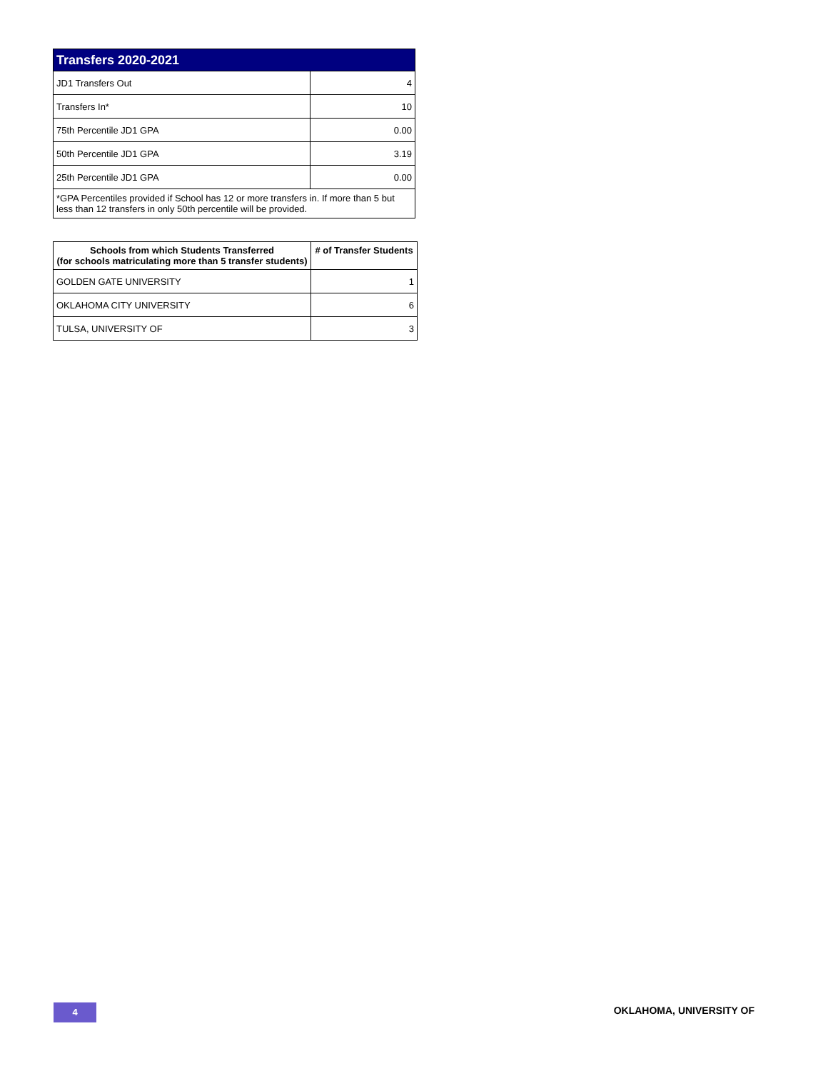| Transfers 2020-2021 | |
| --- | --- |
| JD1 Transfers Out | 4 |
| Transfers In* | 10 |
| 75th Percentile JD1 GPA | 0.00 |
| 50th Percentile JD1 GPA | 3.19 |
| 25th Percentile JD1 GPA | 0.00 |
| *GPA Percentiles provided if School has 12 or more transfers in. If more than 5 but less than 12 transfers in only 50th percentile will be provided. | |
| Schools from which Students Transferred (for schools matriculating more than 5 transfer students) | # of Transfer Students |
| --- | --- |
| GOLDEN GATE UNIVERSITY | 1 |
| OKLAHOMA CITY UNIVERSITY | 6 |
| TULSA, UNIVERSITY OF | 3 |
4 OKLAHOMA, UNIVERSITY OF